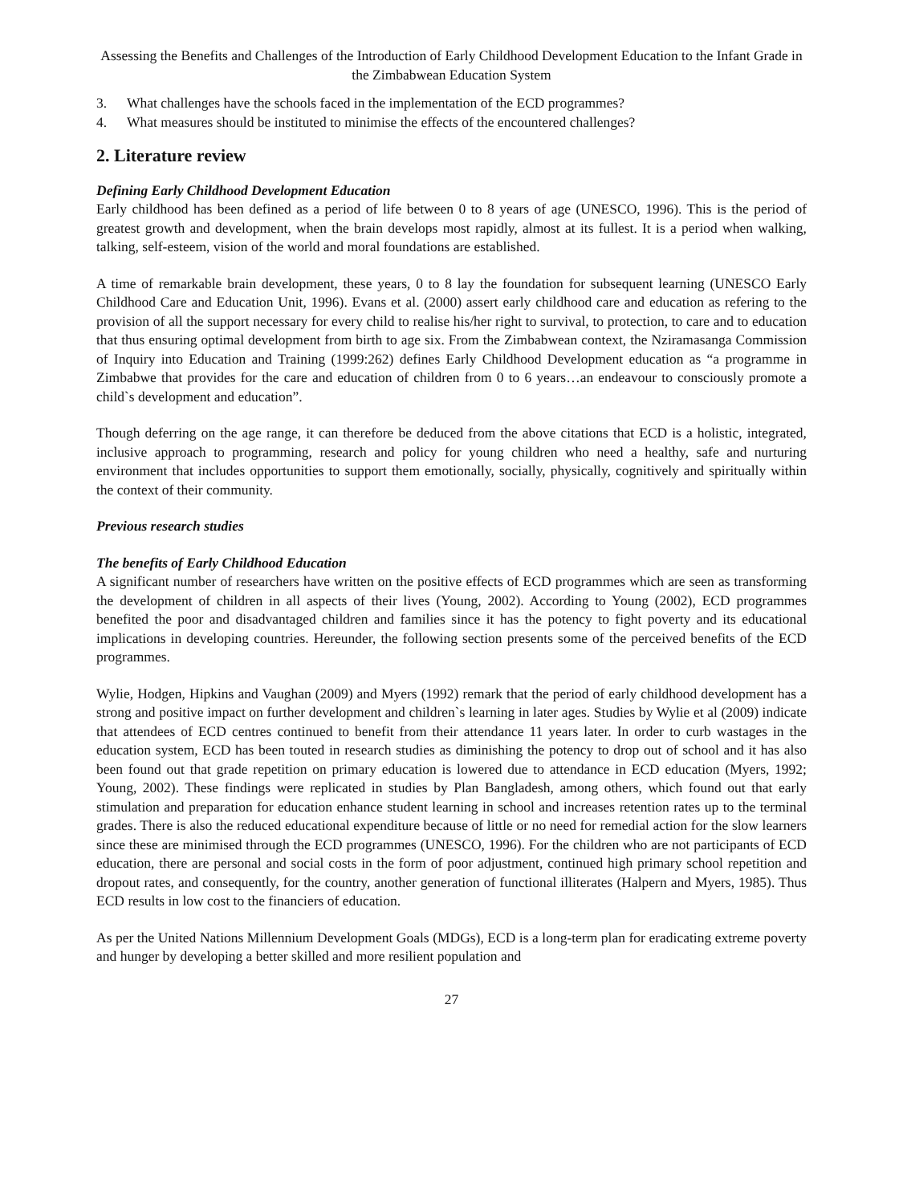Assessing the Benefits and Challenges of the Introduction of Early Childhood Development Education to the Infant Grade in the Zimbabwean Education System
3. What challenges have the schools faced in the implementation of the ECD programmes?
4. What measures should be instituted to minimise the effects of the encountered challenges?
2. Literature review
Defining Early Childhood Development Education
Early childhood has been defined as a period of life between 0 to 8 years of age (UNESCO, 1996). This is the period of greatest growth and development, when the brain develops most rapidly, almost at its fullest. It is a period when walking, talking, self-esteem, vision of the world and moral foundations are established.
A time of remarkable brain development, these years, 0 to 8 lay the foundation for subsequent learning (UNESCO Early Childhood Care and Education Unit, 1996). Evans et al. (2000) assert early childhood care and education as refering to the provision of all the support necessary for every child to realise his/her right to survival, to protection, to care and to education that thus ensuring optimal development from birth to age six. From the Zimbabwean context, the Nziramasanga Commission of Inquiry into Education and Training (1999:262) defines Early Childhood Development education as “a programme in Zimbabwe that provides for the care and education of children from 0 to 6 years…an endeavour to consciously promote a child`s development and education”.
Though deferring on the age range, it can therefore be deduced from the above citations that ECD is a holistic, integrated, inclusive approach to programming, research and policy for young children who need a healthy, safe and nurturing environment that includes opportunities to support them emotionally, socially, physically, cognitively and spiritually within the context of their community.
Previous research studies
The benefits of Early Childhood Education
A significant number of researchers have written on the positive effects of ECD programmes which are seen as transforming the development of children in all aspects of their lives (Young, 2002). According to Young (2002), ECD programmes benefited the poor and disadvantaged children and families since it has the potency to fight poverty and its educational implications in developing countries. Hereunder, the following section presents some of the perceived benefits of the ECD programmes.
Wylie, Hodgen, Hipkins and Vaughan (2009) and Myers (1992) remark that the period of early childhood development has a strong and positive impact on further development and children`s learning in later ages. Studies by Wylie et al (2009) indicate that attendees of ECD centres continued to benefit from their attendance 11 years later. In order to curb wastages in the education system, ECD has been touted in research studies as diminishing the potency to drop out of school and it has also been found out that grade repetition on primary education is lowered due to attendance in ECD education (Myers, 1992; Young, 2002). These findings were replicated in studies by Plan Bangladesh, among others, which found out that early stimulation and preparation for education enhance student learning in school and increases retention rates up to the terminal grades. There is also the reduced educational expenditure because of little or no need for remedial action for the slow learners since these are minimised through the ECD programmes (UNESCO, 1996). For the children who are not participants of ECD education, there are personal and social costs in the form of poor adjustment, continued high primary school repetition and dropout rates, and consequently, for the country, another generation of functional illiterates (Halpern and Myers, 1985). Thus ECD results in low cost to the financiers of education.
As per the United Nations Millennium Development Goals (MDGs), ECD is a long-term plan for eradicating extreme poverty and hunger by developing a better skilled and more resilient population and
27